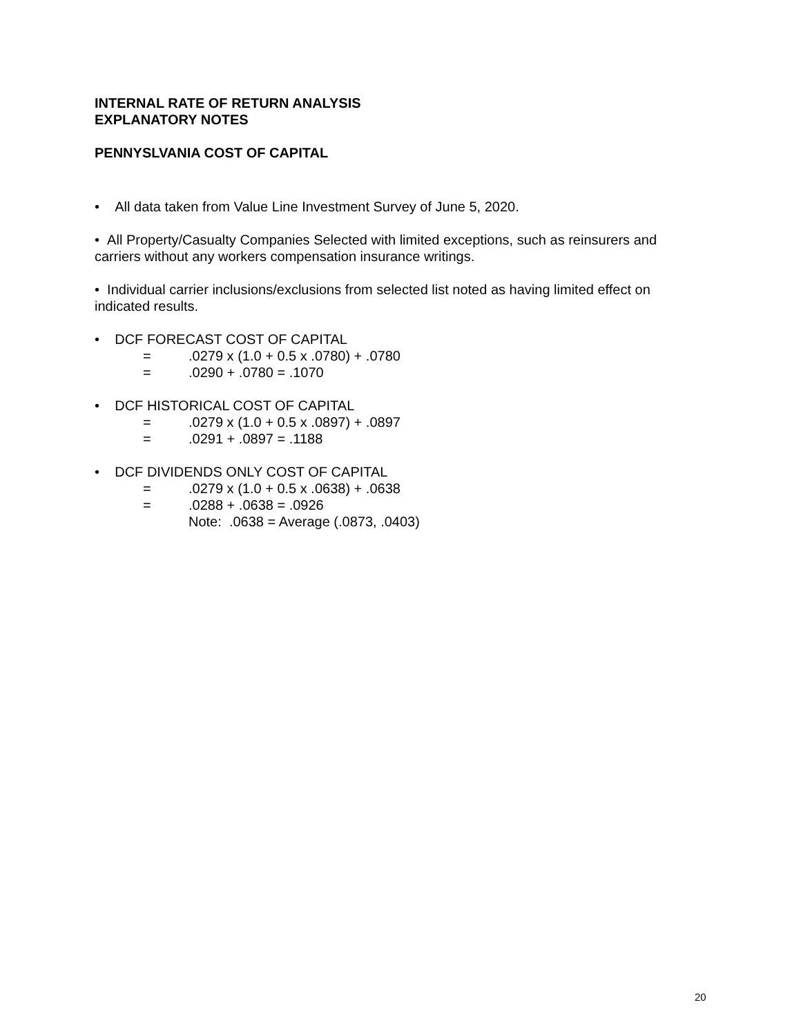INTERNAL RATE OF RETURN ANALYSIS
EXPLANATORY NOTES
PENNYSLVANIA COST OF CAPITAL
• All data taken from Value Line Investment Survey of June 5, 2020.
• All Property/Casualty Companies Selected with limited exceptions, such as reinsurers and carriers without any workers compensation insurance writings.
• Individual carrier inclusions/exclusions from selected list noted as having limited effect on indicated results.
• DCF FORECAST COST OF CAPITAL
=.0279 x (1.0 + 0.5 x .0780) + .0780
=.0290 + .0780 = .1070
• DCF HISTORICAL COST OF CAPITAL
=.0279 x (1.0 + 0.5 x .0897) + .0897
=.0291 + .0897 = .1188
• DCF DIVIDENDS ONLY COST OF CAPITAL
=.0279 x (1.0 + 0.5 x .0638) + .0638
=.0288 + .0638 = .0926
Note: .0638 = Average (.0873, .0403)
20